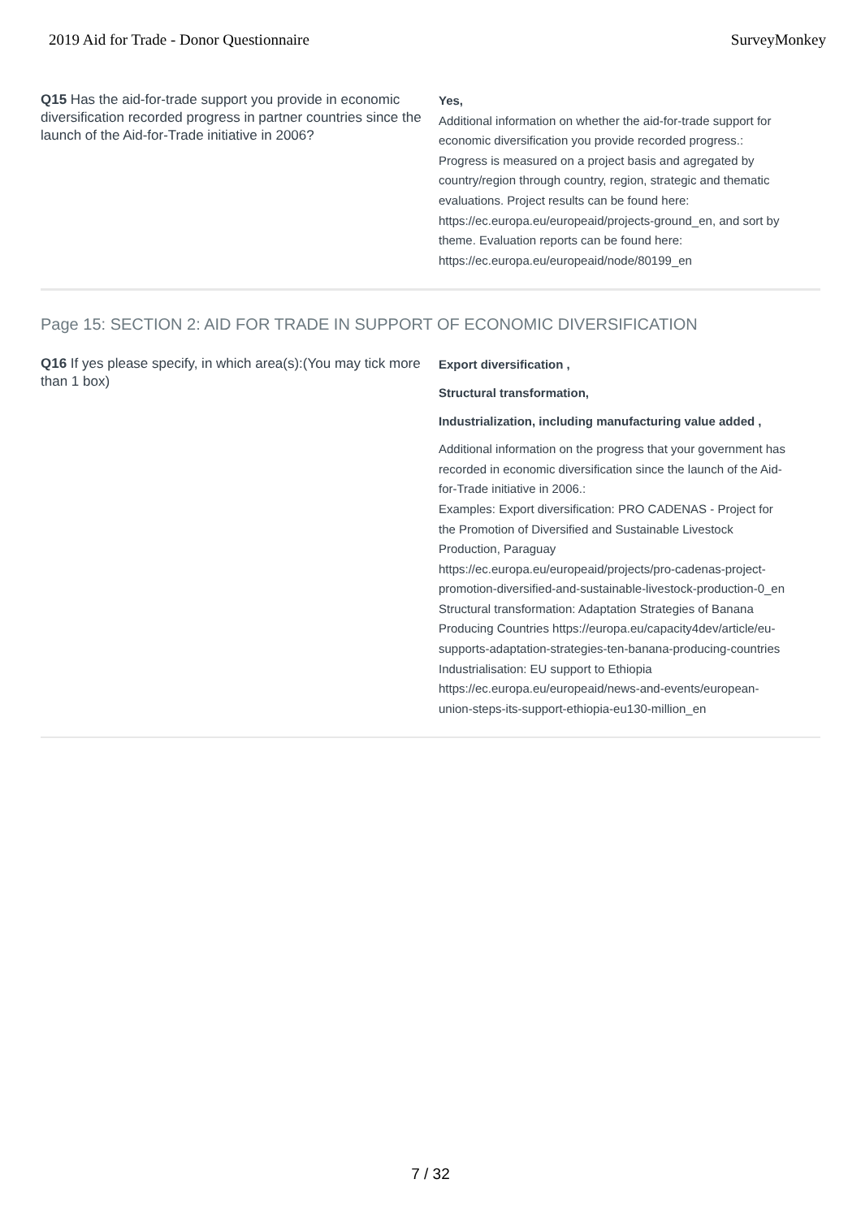2019 Aid for Trade - Donor Questionnaire SurveyMonkey
Q15 Has the aid-for-trade support you provide in economic diversification recorded progress in partner countries since the launch of the Aid-for-Trade initiative in 2006?
Yes,
Additional information on whether the aid-for-trade support for economic diversification you provide recorded progress.:
Progress is measured on a project basis and agregated by country/region through country, region, strategic and thematic evaluations. Project results can be found here: https://ec.europa.eu/europeaid/projects-ground_en, and sort by theme. Evaluation reports can be found here: https://ec.europa.eu/europeaid/node/80199_en
Page 15: SECTION 2: AID FOR TRADE IN SUPPORT OF ECONOMIC DIVERSIFICATION
Q16 If yes please specify, in which area(s):(You may tick more than 1 box)
Export diversification ,
Structural transformation,
Industrialization, including manufacturing value added ,
Additional information on the progress that your government has recorded in economic diversification since the launch of the Aid-for-Trade initiative in 2006.:
Examples: Export diversification: PRO CADENAS - Project for the Promotion of Diversified and Sustainable Livestock Production, Paraguay https://ec.europa.eu/europeaid/projects/pro-cadenas-project-promotion-diversified-and-sustainable-livestock-production-0_en Structural transformation: Adaptation Strategies of Banana Producing Countries https://europa.eu/capacity4dev/article/eu-supports-adaptation-strategies-ten-banana-producing-countries Industrialisation: EU support to Ethiopia https://ec.europa.eu/europeaid/news-and-events/european-union-steps-its-support-ethiopia-eu130-million_en
7 / 32